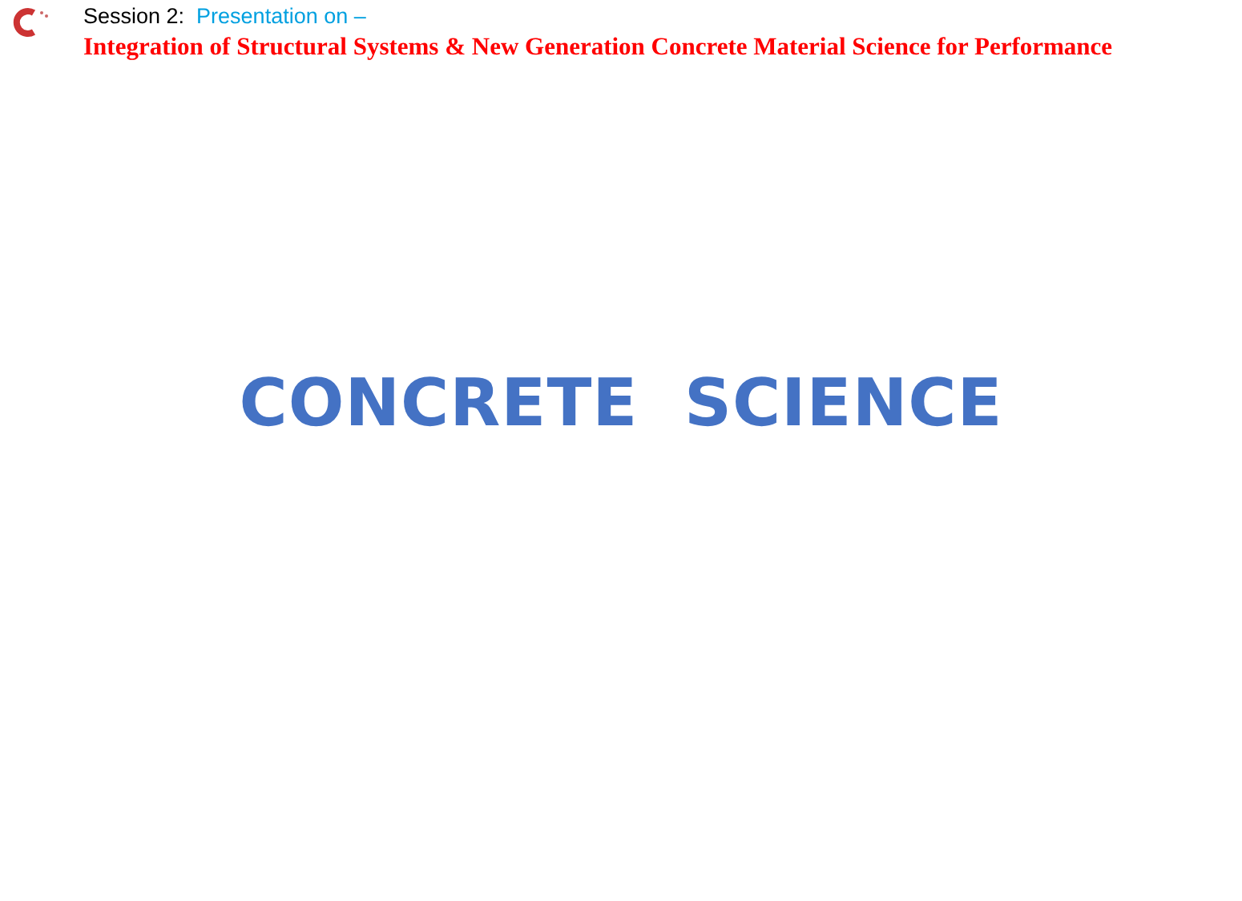Session 2: Presentation on –
Integration of Structural Systems & New Generation Concrete Material Science for Performance
CONCRETE SCIENCE